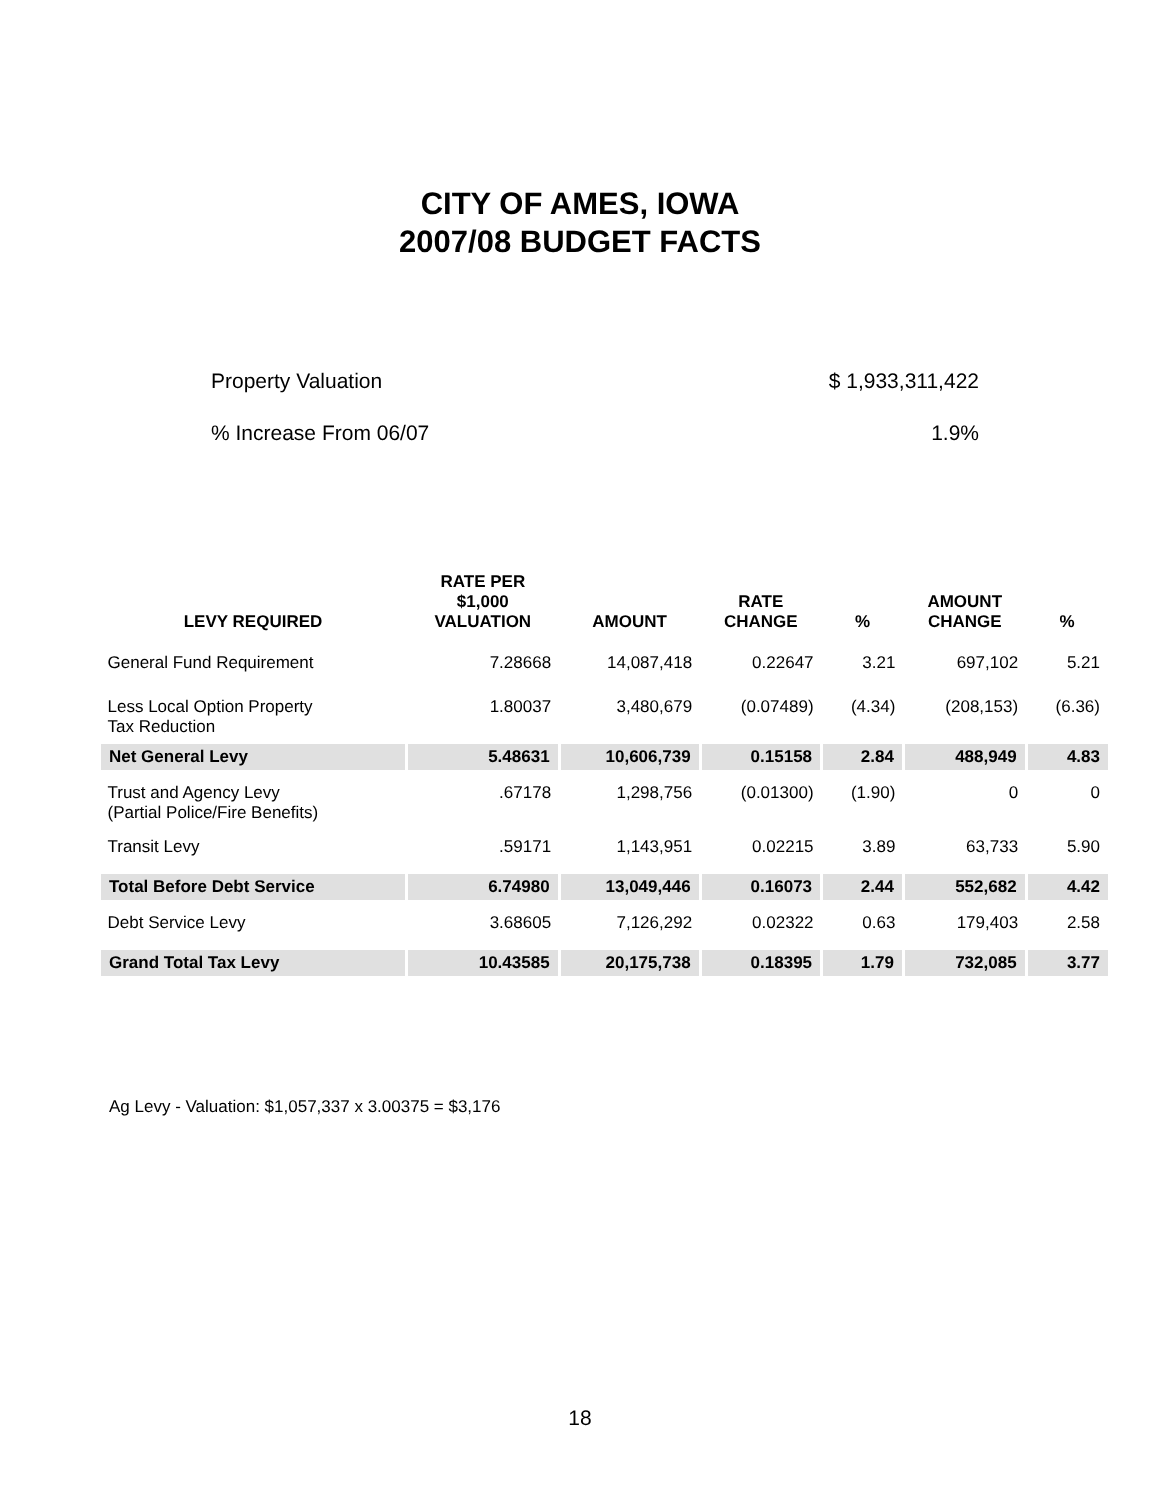CITY OF AMES, IOWA
2007/08 BUDGET FACTS
Property Valuation $ 1,933,311,422
% Increase From 06/07 1.9%
| LEVY REQUIRED | RATE PER $1,000 VALUATION | AMOUNT | RATE CHANGE | % | AMOUNT CHANGE | % |
| --- | --- | --- | --- | --- | --- | --- |
| General Fund Requirement | 7.28668 | 14,087,418 | 0.22647 | 3.21 | 697,102 | 5.21 |
| Less Local Option Property Tax Reduction | 1.80037 | 3,480,679 | (0.07489) | (4.34) | (208,153) | (6.36) |
| Net General Levy | 5.48631 | 10,606,739 | 0.15158 | 2.84 | 488,949 | 4.83 |
| Trust and Agency Levy (Partial Police/Fire Benefits) | .67178 | 1,298,756 | (0.01300) | (1.90) | 0 | 0 |
| Transit Levy | .59171 | 1,143,951 | 0.02215 | 3.89 | 63,733 | 5.90 |
| Total Before Debt Service | 6.74980 | 13,049,446 | 0.16073 | 2.44 | 552,682 | 4.42 |
| Debt Service Levy | 3.68605 | 7,126,292 | 0.02322 | 0.63 | 179,403 | 2.58 |
| Grand Total Tax Levy | 10.43585 | 20,175,738 | 0.18395 | 1.79 | 732,085 | 3.77 |
Ag Levy - Valuation: $1,057,337 x 3.00375 = $3,176
18